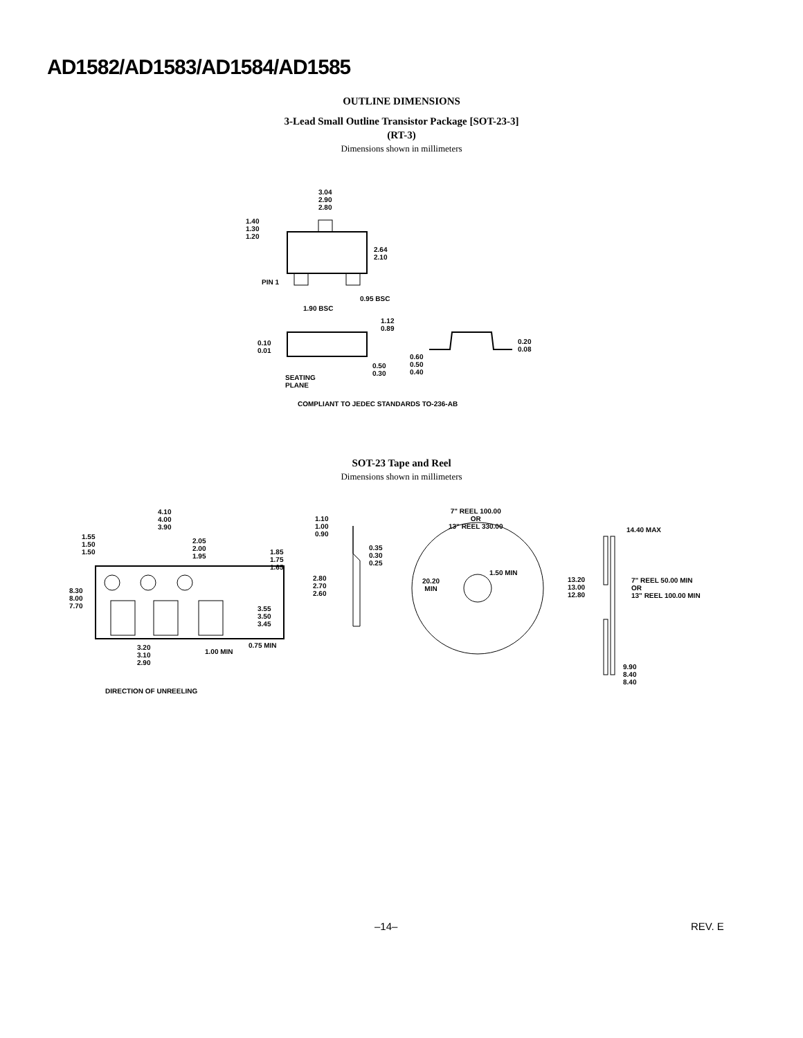AD1582/AD1583/AD1584/AD1585
OUTLINE DIMENSIONS
3-Lead Small Outline Transistor Package [SOT-23-3]
(RT-3)
Dimensions shown in millimeters
3.04
2.90
2.80
1.40
1.30
1.20
2.64
2.10
PIN 1
0.95 BSC
1.90 BSC
1.12
0.89
0.10
0.01
0.50
0.30
0.60
0.50
0.40
0.20
0.08
SEATING
PLANE
COMPLIANT TO JEDEC STANDARDS TO-236-AB
SOT-23 Tape and Reel
Dimensions shown in millimeters
4.10
4.00
3.90
1.55
1.50
1.50
2.05
2.00
1.95
1.85
1.75
1.65
8.30
8.00
7.70
3.55
3.50
3.45
0.75 MIN
1.00 MIN
3.20
3.10
2.90
DIRECTION OF UNREELING
1.10
1.00
0.90
0.35
0.30
0.25
2.80
2.70
2.60
7" REEL 100.00
OR
13" REEL 330.00
1.50 MIN
20.20
MIN
14.40 MAX
13.20
13.00
12.80
7" REEL 50.00 MIN
OR
13" REEL 100.00 MIN
9.90
8.40
8.40
–14– REV. E